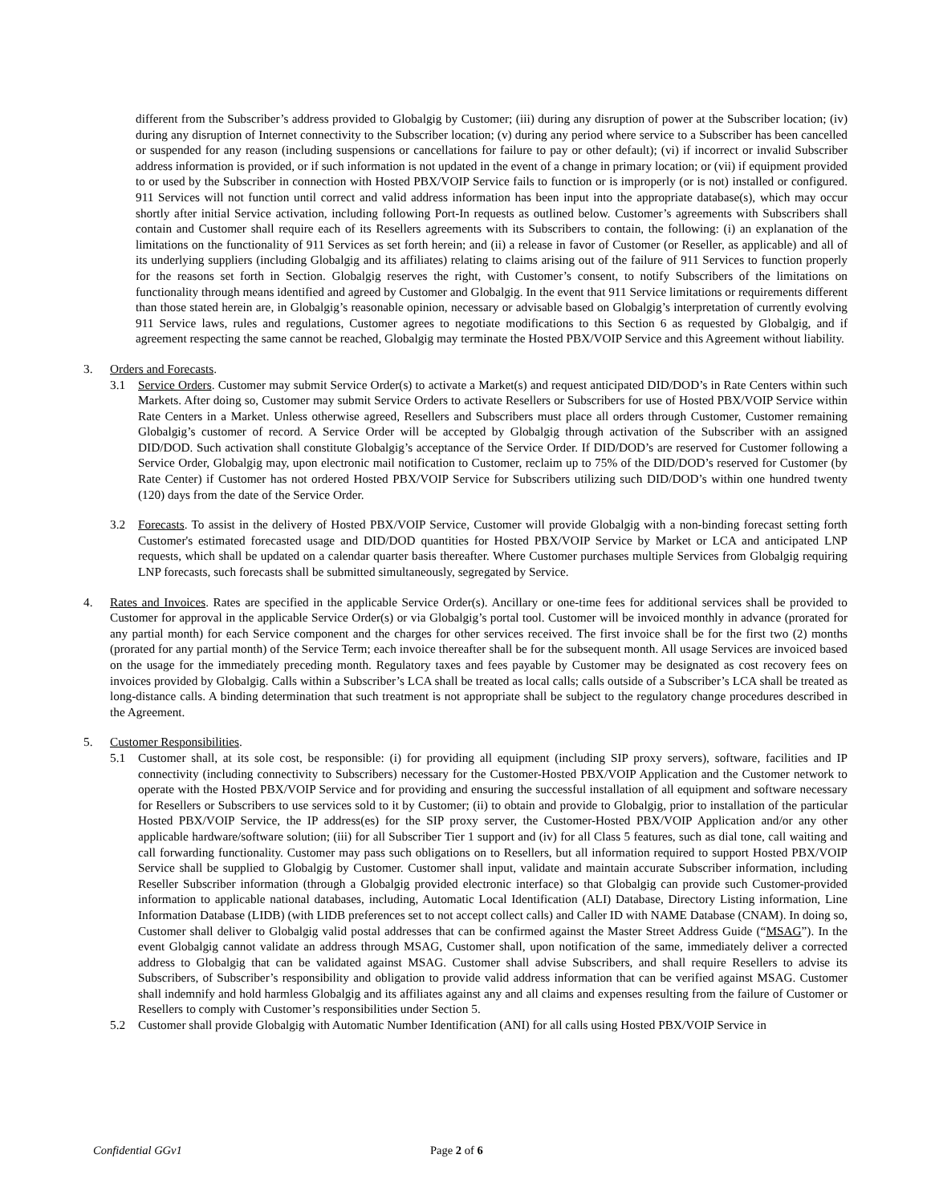different from the Subscriber’s address provided to Globalgig by Customer; (iii) during any disruption of power at the Subscriber location; (iv) during any disruption of Internet connectivity to the Subscriber location; (v) during any period where service to a Subscriber has been cancelled or suspended for any reason (including suspensions or cancellations for failure to pay or other default); (vi) if incorrect or invalid Subscriber address information is provided, or if such information is not updated in the event of a change in primary location; or (vii) if equipment provided to or used by the Subscriber in connection with Hosted PBX/VOIP Service fails to function or is improperly (or is not) installed or configured. 911 Services will not function until correct and valid address information has been input into the appropriate database(s), which may occur shortly after initial Service activation, including following Port-In requests as outlined below. Customer’s agreements with Subscribers shall contain and Customer shall require each of its Resellers agreements with its Subscribers to contain, the following: (i) an explanation of the limitations on the functionality of 911 Services as set forth herein; and (ii) a release in favor of Customer (or Reseller, as applicable) and all of its underlying suppliers (including Globalgig and its affiliates) relating to claims arising out of the failure of 911 Services to function properly for the reasons set forth in Section. Globalgig reserves the right, with Customer’s consent, to notify Subscribers of the limitations on functionality through means identified and agreed by Customer and Globalgig. In the event that 911 Service limitations or requirements different than those stated herein are, in Globalgig’s reasonable opinion, necessary or advisable based on Globalgig’s interpretation of currently evolving 911 Service laws, rules and regulations, Customer agrees to negotiate modifications to this Section 6 as requested by Globalgig, and if agreement respecting the same cannot be reached, Globalgig may terminate the Hosted PBX/VOIP Service and this Agreement without liability.
3. Orders and Forecasts.
3.1 Service Orders. Customer may submit Service Order(s) to activate a Market(s) and request anticipated DID/DOD’s in Rate Centers within such Markets. After doing so, Customer may submit Service Orders to activate Resellers or Subscribers for use of Hosted PBX/VOIP Service within Rate Centers in a Market. Unless otherwise agreed, Resellers and Subscribers must place all orders through Customer, Customer remaining Globalgig’s customer of record. A Service Order will be accepted by Globalgig through activation of the Subscriber with an assigned DID/DOD. Such activation shall constitute Globalgig’s acceptance of the Service Order. If DID/DOD’s are reserved for Customer following a Service Order, Globalgig may, upon electronic mail notification to Customer, reclaim up to 75% of the DID/DOD’s reserved for Customer (by Rate Center) if Customer has not ordered Hosted PBX/VOIP Service for Subscribers utilizing such DID/DOD’s within one hundred twenty (120) days from the date of the Service Order.
3.2 Forecasts. To assist in the delivery of Hosted PBX/VOIP Service, Customer will provide Globalgig with a non-binding forecast setting forth Customer's estimated forecasted usage and DID/DOD quantities for Hosted PBX/VOIP Service by Market or LCA and anticipated LNP requests, which shall be updated on a calendar quarter basis thereafter. Where Customer purchases multiple Services from Globalgig requiring LNP forecasts, such forecasts shall be submitted simultaneously, segregated by Service.
4. Rates and Invoices. Rates are specified in the applicable Service Order(s). Ancillary or one-time fees for additional services shall be provided to Customer for approval in the applicable Service Order(s) or via Globalgig’s portal tool. Customer will be invoiced monthly in advance (prorated for any partial month) for each Service component and the charges for other services received. The first invoice shall be for the first two (2) months (prorated for any partial month) of the Service Term; each invoice thereafter shall be for the subsequent month. All usage Services are invoiced based on the usage for the immediately preceding month. Regulatory taxes and fees payable by Customer may be designated as cost recovery fees on invoices provided by Globalgig. Calls within a Subscriber’s LCA shall be treated as local calls; calls outside of a Subscriber’s LCA shall be treated as long-distance calls. A binding determination that such treatment is not appropriate shall be subject to the regulatory change procedures described in the Agreement.
5. Customer Responsibilities.
5.1 Customer shall, at its sole cost, be responsible: (i) for providing all equipment (including SIP proxy servers), software, facilities and IP connectivity (including connectivity to Subscribers) necessary for the Customer-Hosted PBX/VOIP Application and the Customer network to operate with the Hosted PBX/VOIP Service and for providing and ensuring the successful installation of all equipment and software necessary for Resellers or Subscribers to use services sold to it by Customer; (ii) to obtain and provide to Globalgig, prior to installation of the particular Hosted PBX/VOIP Service, the IP address(es) for the SIP proxy server, the Customer-Hosted PBX/VOIP Application and/or any other applicable hardware/software solution; (iii) for all Subscriber Tier 1 support and (iv) for all Class 5 features, such as dial tone, call waiting and call forwarding functionality. Customer may pass such obligations on to Resellers, but all information required to support Hosted PBX/VOIP Service shall be supplied to Globalgig by Customer. Customer shall input, validate and maintain accurate Subscriber information, including Reseller Subscriber information (through a Globalgig provided electronic interface) so that Globalgig can provide such Customer-provided information to applicable national databases, including, Automatic Local Identification (ALI) Database, Directory Listing information, Line Information Database (LIDB) (with LIDB preferences set to not accept collect calls) and Caller ID with NAME Database (CNAM). In doing so, Customer shall deliver to Globalgig valid postal addresses that can be confirmed against the Master Street Address Guide (“MSAG”). In the event Globalgig cannot validate an address through MSAG, Customer shall, upon notification of the same, immediately deliver a corrected address to Globalgig that can be validated against MSAG. Customer shall advise Subscribers, and shall require Resellers to advise its Subscribers, of Subscriber’s responsibility and obligation to provide valid address information that can be verified against MSAG. Customer shall indemnify and hold harmless Globalgig and its affiliates against any and all claims and expenses resulting from the failure of Customer or Resellers to comply with Customer’s responsibilities under Section 5.
5.2 Customer shall provide Globalgig with Automatic Number Identification (ANI) for all calls using Hosted PBX/VOIP Service in
Confidential GGv1 Page 2 of 6